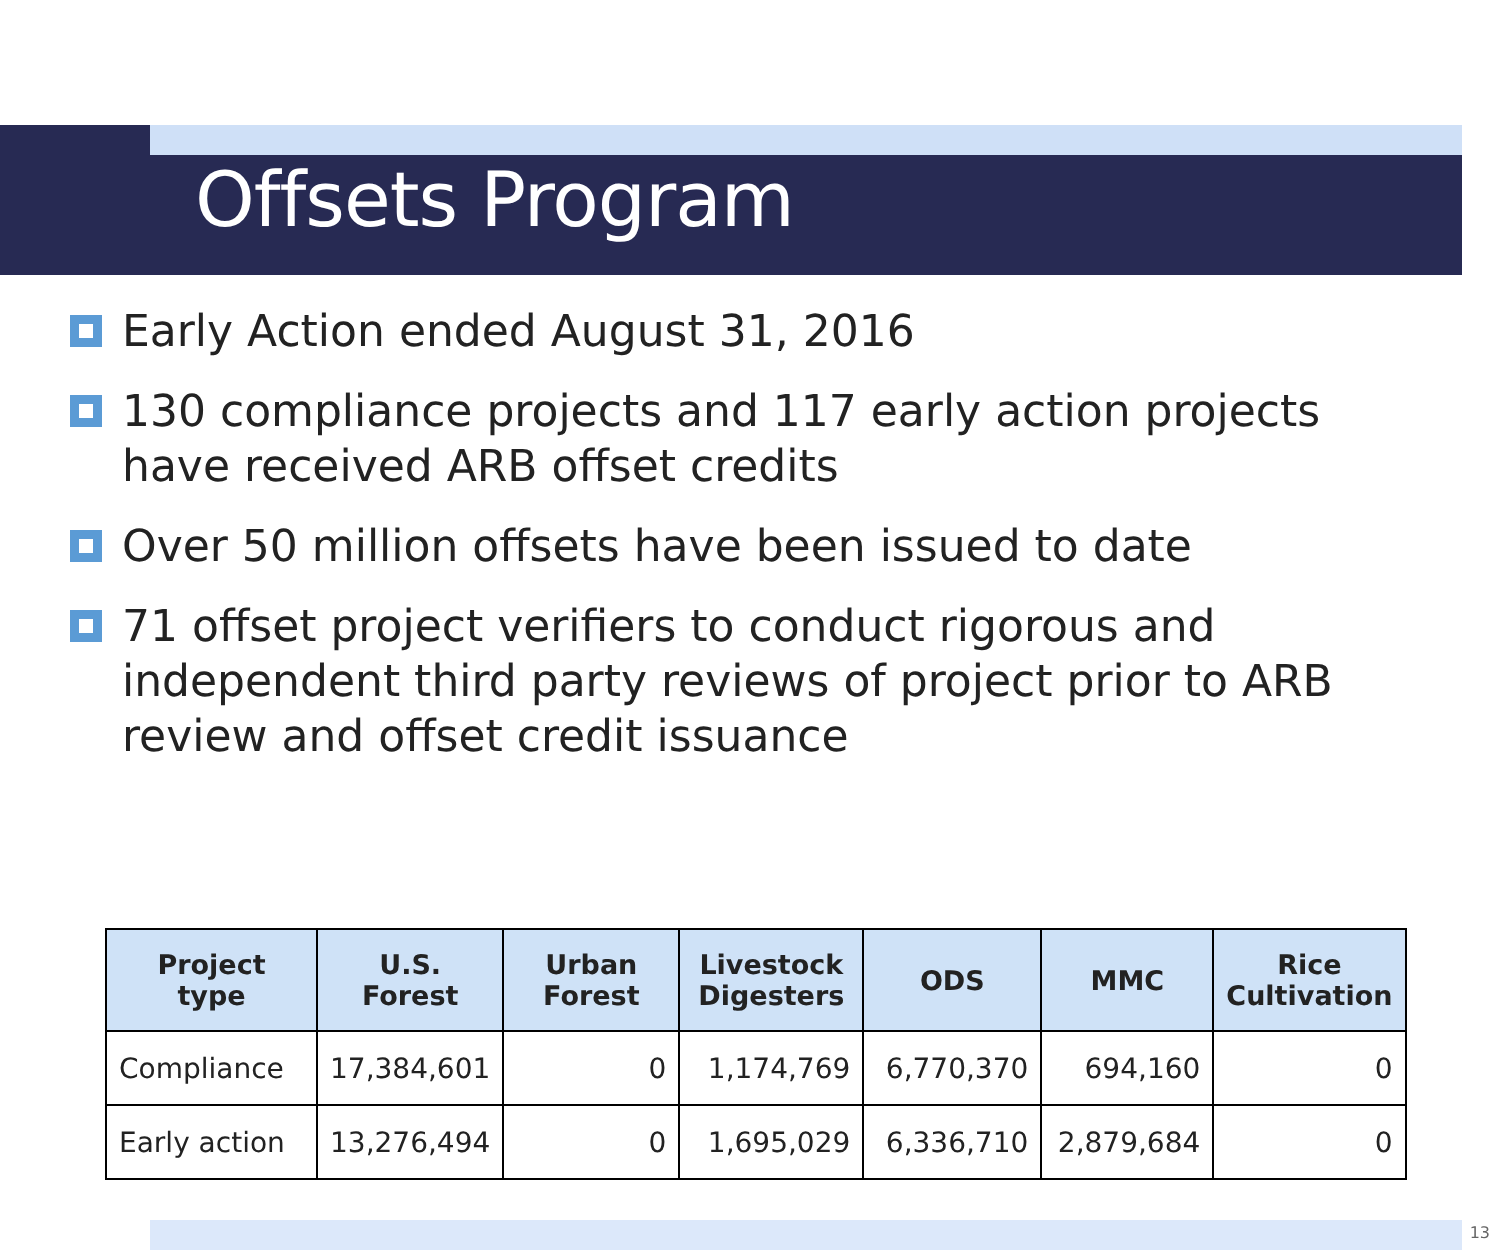Offsets Program
Early Action ended August 31, 2016
130 compliance projects and 117 early action projects have received ARB offset credits
Over 50 million offsets have been issued to date
71 offset project verifiers to conduct rigorous and independent third party reviews of project prior to ARB review and offset credit issuance
| Project type | U.S. Forest | Urban Forest | Livestock Digesters | ODS | MMC | Rice Cultivation |
| --- | --- | --- | --- | --- | --- | --- |
| Compliance | 17,384,601 | 0 | 1,174,769 | 6,770,370 | 694,160 | 0 |
| Early action | 13,276,494 | 0 | 1,695,029 | 6,336,710 | 2,879,684 | 0 |
13